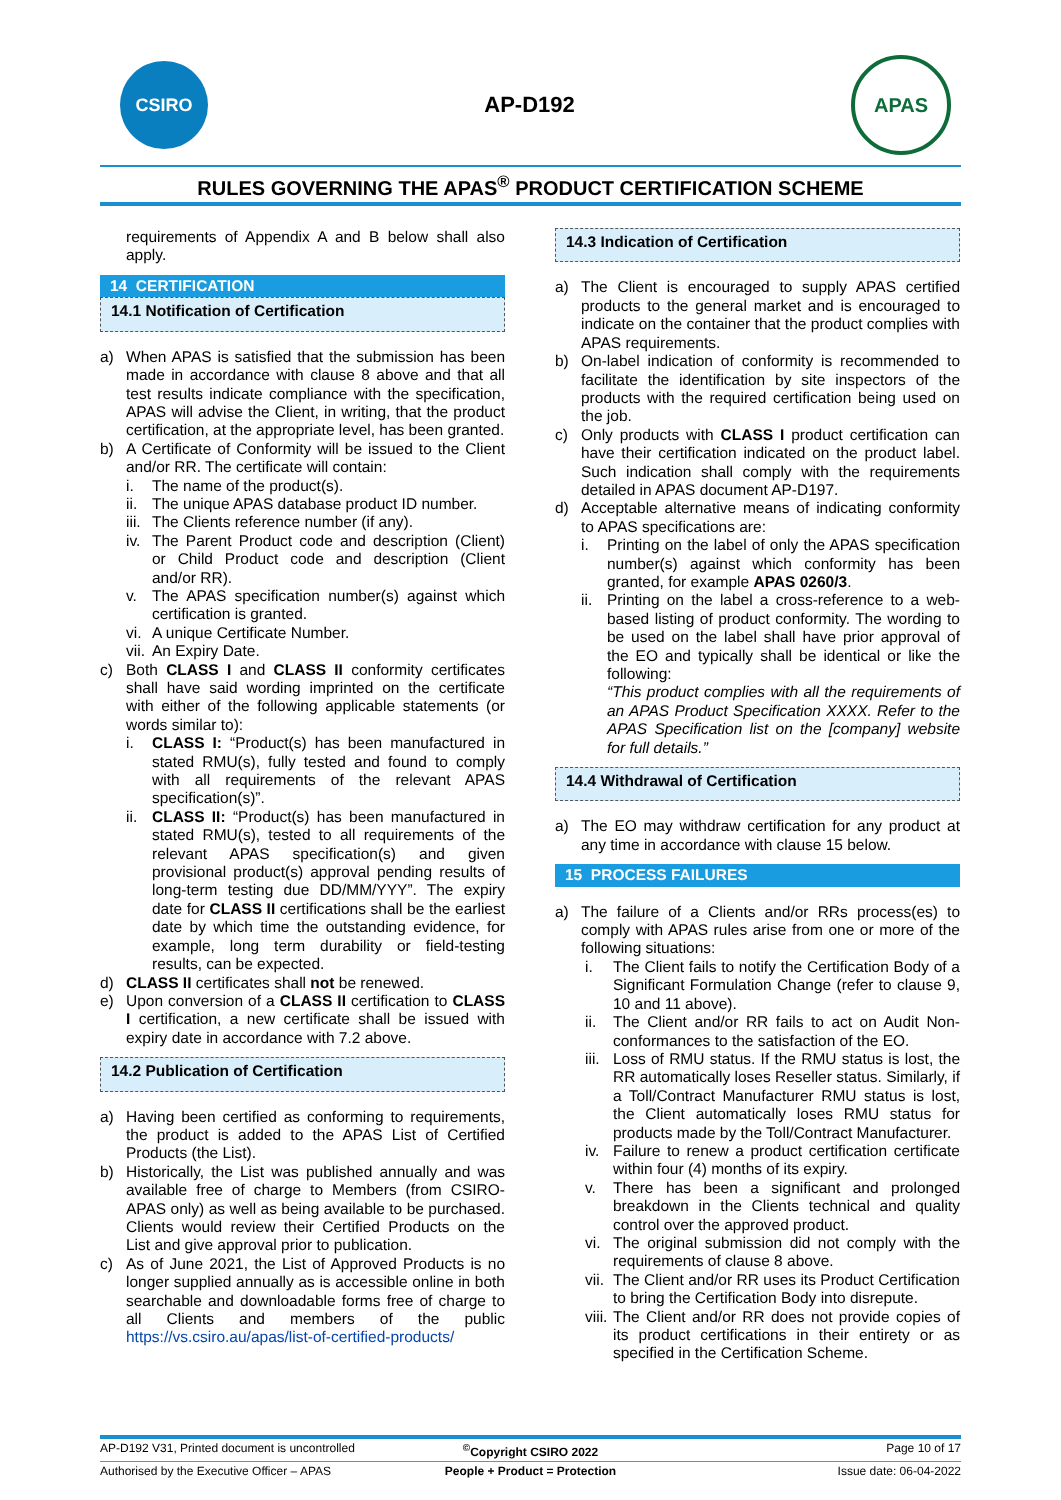CSIRO
AP-D192
APAS
RULES GOVERNING THE APAS<sup>®</sup> PRODUCT CERTIFICATION SCHEME
requirements of Appendix A and B below shall also apply.
14 CERTIFICATION
14.1 Notification of Certification
a) When APAS is satisfied that the submission has been made in accordance with clause 8 above and that all test results indicate compliance with the specification, APAS will advise the Client, in writing, that the product certification, at the appropriate level, has been granted.
b) A Certificate of Conformity will be issued to the Client and/or RR. The certificate will contain:
i. The name of the product(s).
ii. The unique APAS database product ID number.
iii. The Clients reference number (if any).
iv. The Parent Product code and description (Client) or Child Product code and description (Client and/or RR).
v. The APAS specification number(s) against which certification is granted.
vi. A unique Certificate Number.
vii. An Expiry Date.
c) Both CLASS I and CLASS II conformity certificates shall have said wording imprinted on the certificate with either of the following applicable statements (or words similar to):
i. CLASS I: “Product(s) has been manufactured in stated RMU(s), fully tested and found to comply with all requirements of the relevant APAS specification(s)”.
ii. CLASS II: “Product(s) has been manufactured in stated RMU(s), tested to all requirements of the relevant APAS specification(s) and given provisional product(s) approval pending results of long-term testing due DD/MM/YYY”. The expiry date for CLASS II certifications shall be the earliest date by which time the outstanding evidence, for example, long term durability or field-testing results, can be expected.
d) CLASS II certificates shall not be renewed.
e) Upon conversion of a CLASS II certification to CLASS I certification, a new certificate shall be issued with expiry date in accordance with 7.2 above.
14.2 Publication of Certification
a) Having been certified as conforming to requirements, the product is added to the APAS List of Certified Products (the List).
b) Historically, the List was published annually and was available free of charge to Members (from CSIRO-APAS only) as well as being available to be purchased. Clients would review their Certified Products on the List and give approval prior to publication.
c) As of June 2021, the List of Approved Products is no longer supplied annually as is accessible online in both searchable and downloadable forms free of charge to all Clients and members of the public https://vs.csiro.au/apas/list-of-certified-products/
14.3 Indication of Certification
a) The Client is encouraged to supply APAS certified products to the general market and is encouraged to indicate on the container that the product complies with APAS requirements.
b) On-label indication of conformity is recommended to facilitate the identification by site inspectors of the products with the required certification being used on the job.
c) Only products with CLASS I product certification can have their certification indicated on the product label. Such indication shall comply with the requirements detailed in APAS document AP-D197.
d) Acceptable alternative means of indicating conformity to APAS specifications are:
i. Printing on the label of only the APAS specification number(s) against which conformity has been granted, for example APAS 0260/3.
ii. Printing on the label a cross-reference to a web-based listing of product conformity. The wording to be used on the label shall have prior approval of the EO and typically shall be identical or like the following:
“This product complies with all the requirements of an APAS Product Specification XXXX. Refer to the APAS Specification list on the [company] website for full details.”
14.4 Withdrawal of Certification
a) The EO may withdraw certification for any product at any time in accordance with clause 15 below.
15 PROCESS FAILURES
a) The failure of a Clients and/or RRs process(es) to comply with APAS rules arise from one or more of the following situations:
i. The Client fails to notify the Certification Body of a Significant Formulation Change (refer to clause 9, 10 and 11 above).
ii. The Client and/or RR fails to act on Audit Non-conformances to the satisfaction of the EO.
iii. Loss of RMU status. If the RMU status is lost, the RR automatically loses Reseller status. Similarly, if a Toll/Contract Manufacturer RMU status is lost, the Client automatically loses RMU status for products made by the Toll/Contract Manufacturer.
iv. Failure to renew a product certification certificate within four (4) months of its expiry.
v. There has been a significant and prolonged breakdown in the Clients technical and quality control over the approved product.
vi. The original submission did not comply with the requirements of clause 8 above.
vii. The Client and/or RR uses its Product Certification to bring the Certification Body into disrepute.
viii. The Client and/or RR does not provide copies of its product certifications in their entirety or as specified in the Certification Scheme.
AP-D192 V31, Printed document is uncontrolled<sup>©</sup>Copyright CSIRO 2022 Page 10 of 17
Authorised by the Executive Officer – APAS People + Product = Protection Issue date: 06-04-2022